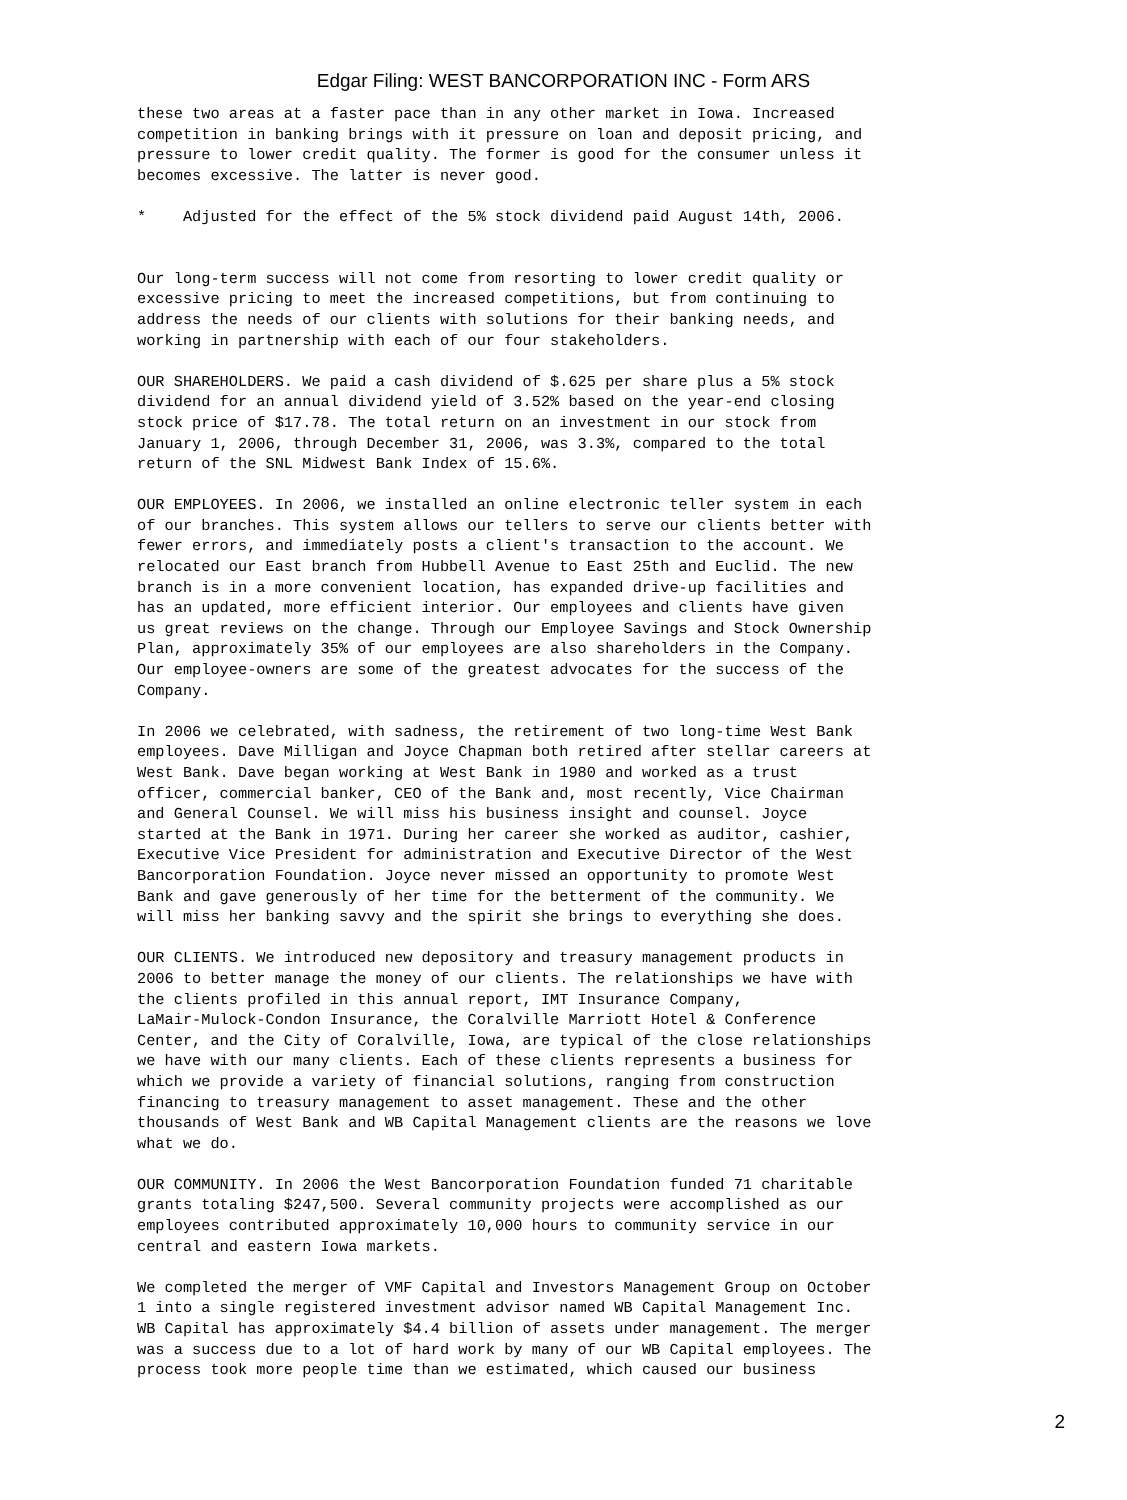Edgar Filing: WEST BANCORPORATION INC - Form ARS
these two areas at a faster pace than in any other market in Iowa. Increased
competition in banking brings with it pressure on loan and deposit pricing, and
pressure to lower credit quality. The former is good for the consumer unless it
becomes excessive. The latter is never good.

*    Adjusted for the effect of the 5% stock dividend paid August 14th, 2006.


Our long-term success will not come from resorting to lower credit quality or
excessive pricing to meet the increased competitions, but from continuing to
address the needs of our clients with solutions for their banking needs, and
working in partnership with each of our four stakeholders.

OUR SHAREHOLDERS. We paid a cash dividend of $.625 per share plus a 5% stock
dividend for an annual dividend yield of 3.52% based on the year-end closing
stock price of $17.78. The total return on an investment in our stock from
January 1, 2006, through December 31, 2006, was 3.3%, compared to the total
return of the SNL Midwest Bank Index of 15.6%.

OUR EMPLOYEES. In 2006, we installed an online electronic teller system in each
of our branches. This system allows our tellers to serve our clients better with
fewer errors, and immediately posts a client's transaction to the account. We
relocated our East branch from Hubbell Avenue to East 25th and Euclid. The new
branch is in a more convenient location, has expanded drive-up facilities and
has an updated, more efficient interior. Our employees and clients have given
us great reviews on the change. Through our Employee Savings and Stock Ownership
Plan, approximately 35% of our employees are also shareholders in the Company.
Our employee-owners are some of the greatest advocates for the success of the
Company.

In 2006 we celebrated, with sadness, the retirement of two long-time West Bank
employees. Dave Milligan and Joyce Chapman both retired after stellar careers at
West Bank. Dave began working at West Bank in 1980 and worked as a trust
officer, commercial banker, CEO of the Bank and, most recently, Vice Chairman
and General Counsel. We will miss his business insight and counsel. Joyce
started at the Bank in 1971. During her career she worked as auditor, cashier,
Executive Vice President for administration and Executive Director of the West
Bancorporation Foundation. Joyce never missed an opportunity to promote West
Bank and gave generously of her time for the betterment of the community. We
will miss her banking savvy and the spirit she brings to everything she does.

OUR CLIENTS. We introduced new depository and treasury management products in
2006 to better manage the money of our clients. The relationships we have with
the clients profiled in this annual report, IMT Insurance Company,
LaMair-Mulock-Condon Insurance, the Coralville Marriott Hotel & Conference
Center, and the City of Coralville, Iowa, are typical of the close relationships
we have with our many clients. Each of these clients represents a business for
which we provide a variety of financial solutions, ranging from construction
financing to treasury management to asset management. These and the other
thousands of West Bank and WB Capital Management clients are the reasons we love
what we do.

OUR COMMUNITY. In 2006 the West Bancorporation Foundation funded 71 charitable
grants totaling $247,500. Several community projects were accomplished as our
employees contributed approximately 10,000 hours to community service in our
central and eastern Iowa markets.

We completed the merger of VMF Capital and Investors Management Group on October
1 into a single registered investment advisor named WB Capital Management Inc.
WB Capital has approximately $4.4 billion of assets under management. The merger
was a success due to a lot of hard work by many of our WB Capital employees. The
process took more people time than we estimated, which caused our business
2